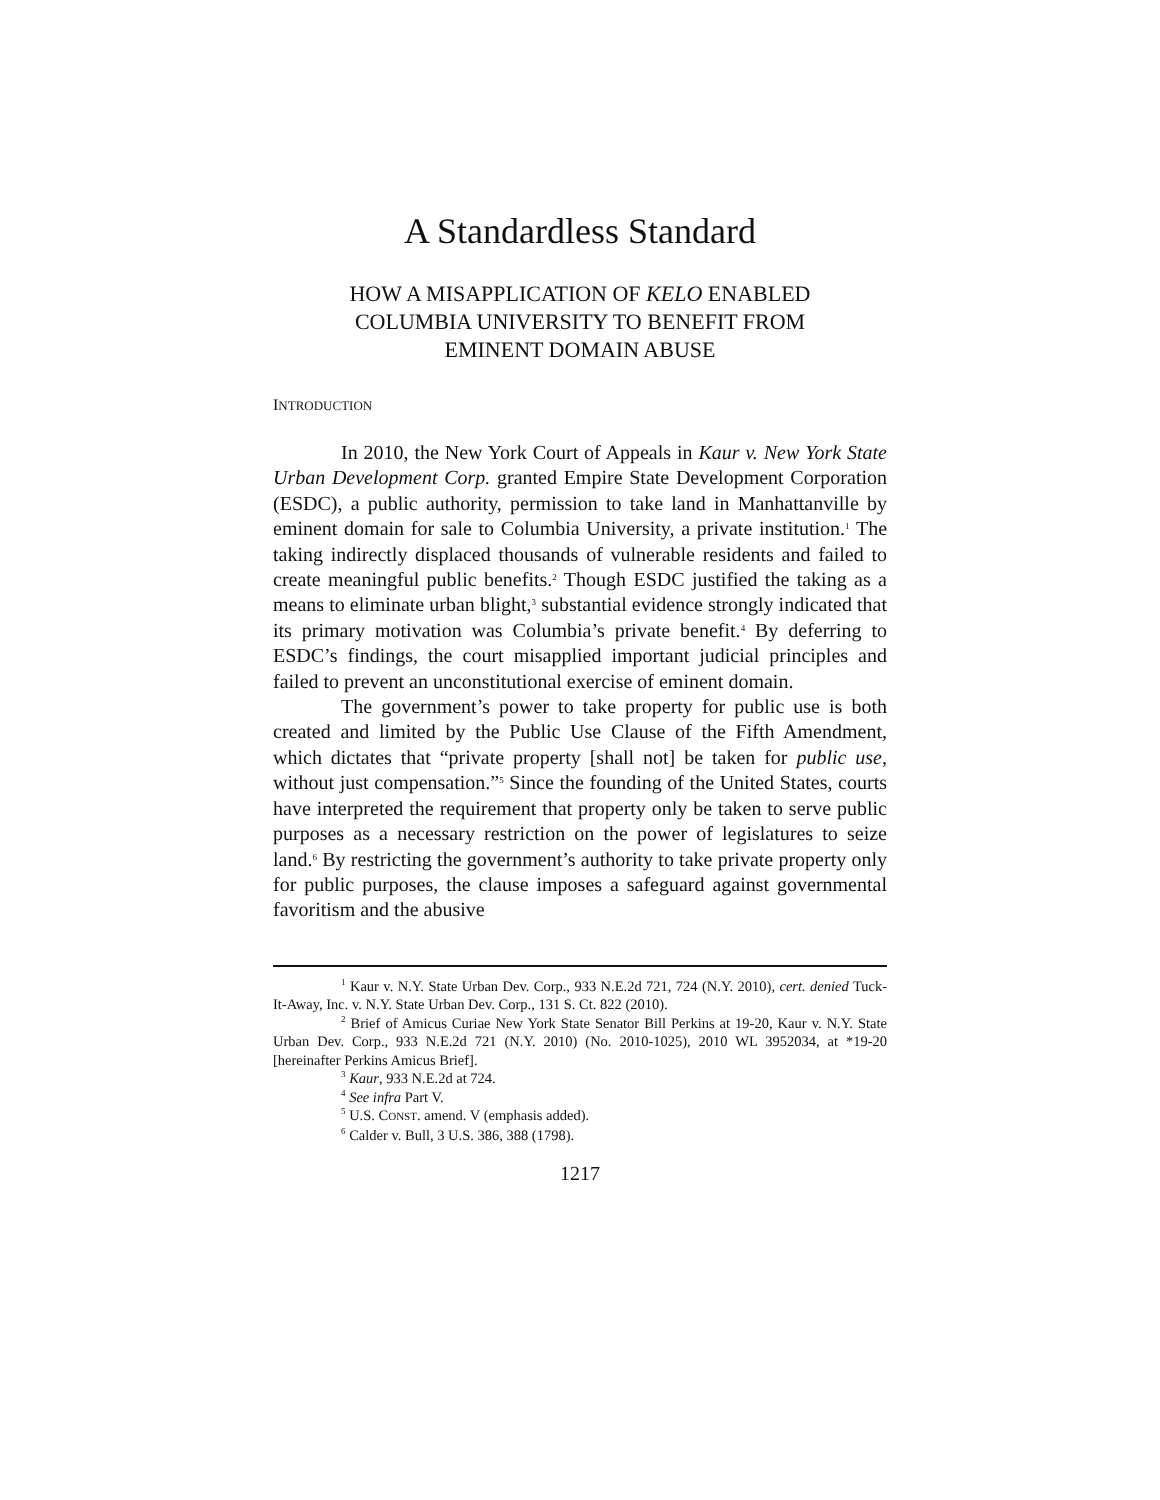A Standardless Standard
HOW A MISAPPLICATION OF KELO ENABLED
COLUMBIA UNIVERSITY TO BENEFIT FROM
EMINENT DOMAIN ABUSE
INTRODUCTION
In 2010, the New York Court of Appeals in Kaur v. New York State Urban Development Corp. granted Empire State Development Corporation (ESDC), a public authority, permission to take land in Manhattanville by eminent domain for sale to Columbia University, a private institution.<sup>1</sup> The taking indirectly displaced thousands of vulnerable residents and failed to create meaningful public benefits.<sup>2</sup> Though ESDC justified the taking as a means to eliminate urban blight,<sup>3</sup> substantial evidence strongly indicated that its primary motivation was Columbia’s private benefit.<sup>4</sup> By deferring to ESDC’s findings, the court misapplied important judicial principles and failed to prevent an unconstitutional exercise of eminent domain.
The government’s power to take property for public use is both created and limited by the Public Use Clause of the Fifth Amendment, which dictates that “private property [shall not] be taken for public use, without just compensation.”<sup>5</sup> Since the founding of the United States, courts have interpreted the requirement that property only be taken to serve public purposes as a necessary restriction on the power of legislatures to seize land.<sup>6</sup> By restricting the government’s authority to take private property only for public purposes, the clause imposes a safeguard against governmental favoritism and the abusive
<sup>1</sup> Kaur v. N.Y. State Urban Dev. Corp., 933 N.E.2d 721, 724 (N.Y. 2010), cert. denied Tuck-It-Away, Inc. v. N.Y. State Urban Dev. Corp., 131 S. Ct. 822 (2010).
<sup>2</sup> Brief of Amicus Curiae New York State Senator Bill Perkins at 19-20, Kaur v. N.Y. State Urban Dev. Corp., 933 N.E.2d 721 (N.Y. 2010) (No. 2010-1025), 2010 WL 3952034, at *19-20 [hereinafter Perkins Amicus Brief].
<sup>3</sup> Kaur, 933 N.E.2d at 724.
<sup>4</sup> See infra Part V.
<sup>5</sup> U.S. CONST. amend. V (emphasis added).
<sup>6</sup> Calder v. Bull, 3 U.S. 386, 388 (1798).
1217